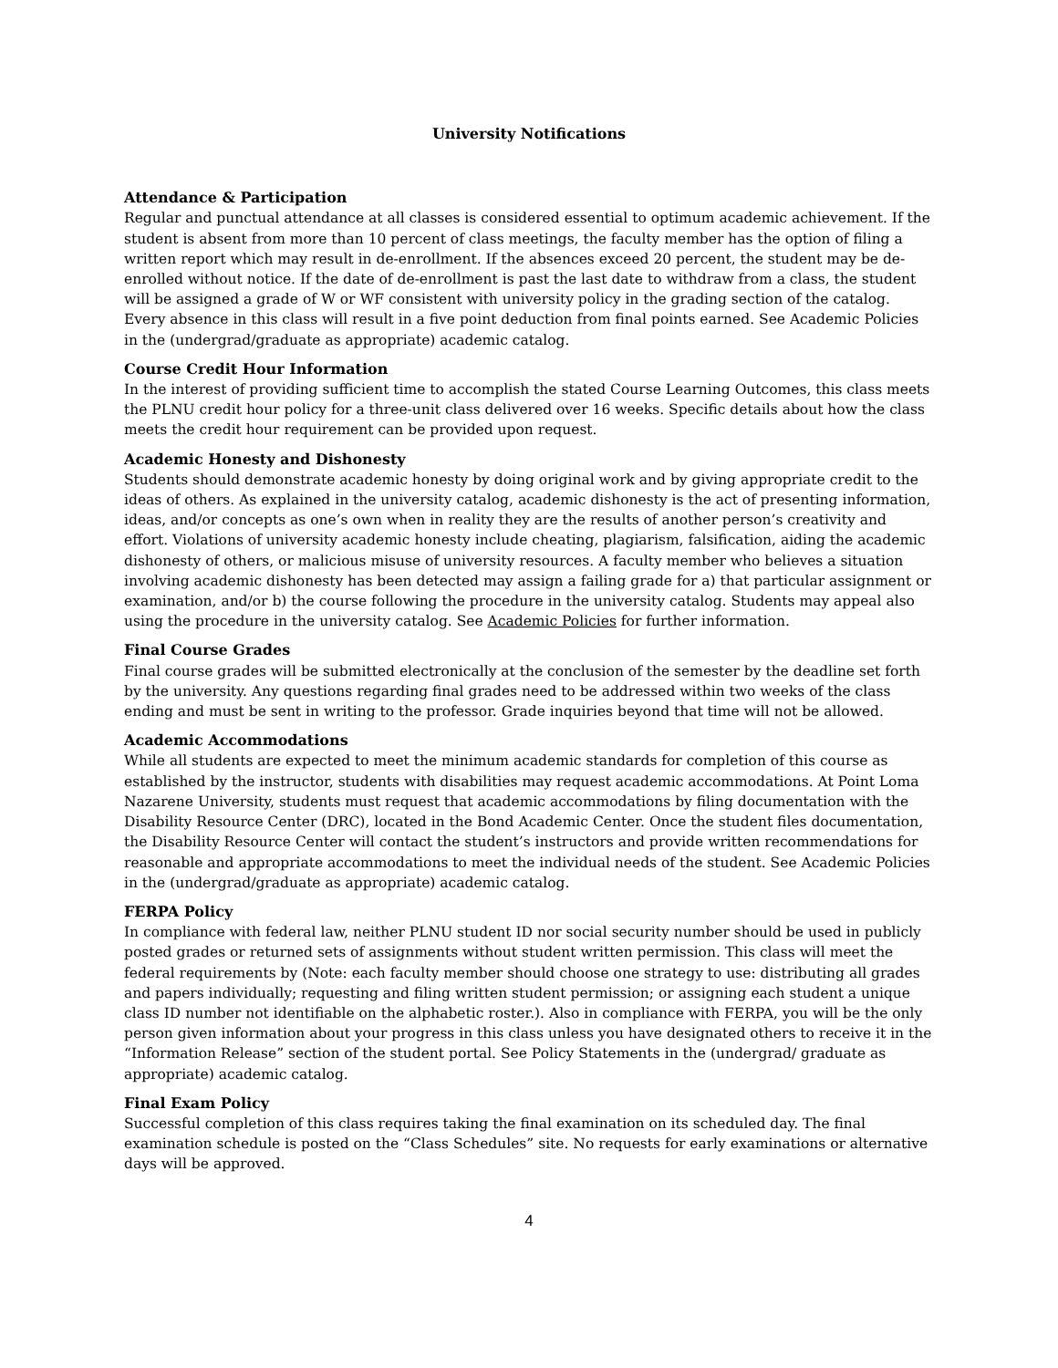University Notifications
Attendance & Participation
Regular and punctual attendance at all classes is considered essential to optimum academic achievement. If the student is absent from more than 10 percent of class meetings, the faculty member has the option of filing a written report which may result in de-enrollment. If the absences exceed 20 percent, the student may be de-enrolled without notice. If the date of de-enrollment is past the last date to withdraw from a class, the student will be assigned a grade of W or WF consistent with university policy in the grading section of the catalog. Every absence in this class will result in a five point deduction from final points earned. See Academic Policies in the (undergrad/graduate as appropriate) academic catalog.
Course Credit Hour Information
In the interest of providing sufficient time to accomplish the stated Course Learning Outcomes, this class meets the PLNU credit hour policy for a three-unit class delivered over 16 weeks. Specific details about how the class meets the credit hour requirement can be provided upon request.
Academic Honesty and Dishonesty
Students should demonstrate academic honesty by doing original work and by giving appropriate credit to the ideas of others. As explained in the university catalog, academic dishonesty is the act of presenting information, ideas, and/or concepts as one’s own when in reality they are the results of another person’s creativity and effort. Violations of university academic honesty include cheating, plagiarism, falsification, aiding the academic dishonesty of others, or malicious misuse of university resources. A faculty member who believes a situation involving academic dishonesty has been detected may assign a failing grade for a) that particular assignment or examination, and/or b) the course following the procedure in the university catalog. Students may appeal also using the procedure in the university catalog. See Academic Policies for further information.
Final Course Grades
Final course grades will be submitted electronically at the conclusion of the semester by the deadline set forth by the university. Any questions regarding final grades need to be addressed within two weeks of the class ending and must be sent in writing to the professor. Grade inquiries beyond that time will not be allowed.
Academic Accommodations
While all students are expected to meet the minimum academic standards for completion of this course as established by the instructor, students with disabilities may request academic accommodations. At Point Loma Nazarene University, students must request that academic accommodations by filing documentation with the Disability Resource Center (DRC), located in the Bond Academic Center. Once the student files documentation, the Disability Resource Center will contact the student’s instructors and provide written recommendations for reasonable and appropriate accommodations to meet the individual needs of the student. See Academic Policies in the (undergrad/graduate as appropriate) academic catalog.
FERPA Policy
In compliance with federal law, neither PLNU student ID nor social security number should be used in publicly posted grades or returned sets of assignments without student written permission. This class will meet the federal requirements by (Note: each faculty member should choose one strategy to use: distributing all grades and papers individually; requesting and filing written student permission; or assigning each student a unique class ID number not identifiable on the alphabetic roster.). Also in compliance with FERPA, you will be the only person given information about your progress in this class unless you have designated others to receive it in the “Information Release” section of the student portal. See Policy Statements in the (undergrad/ graduate as appropriate) academic catalog.
Final Exam Policy
Successful completion of this class requires taking the final examination on its scheduled day. The final examination schedule is posted on the “Class Schedules” site. No requests for early examinations or alternative days will be approved.
4